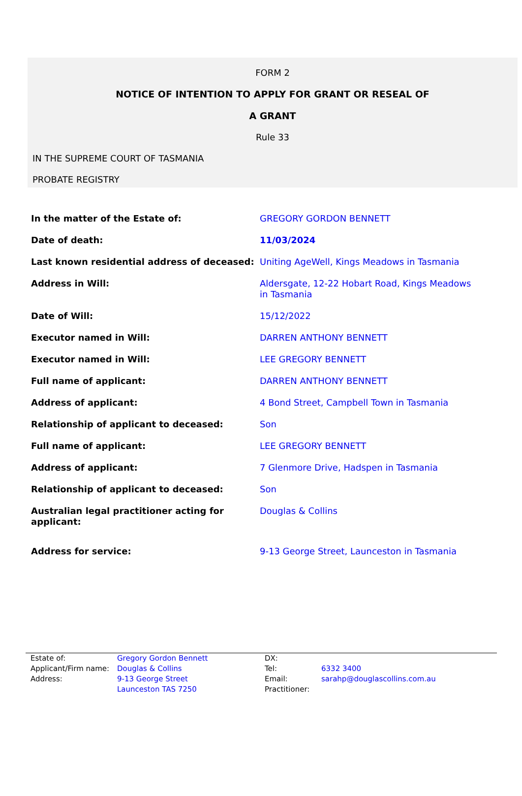FORM 2
NOTICE OF INTENTION TO APPLY FOR GRANT OR RESEAL OF
A GRANT
Rule 33
IN THE SUPREME COURT OF TASMANIA
PROBATE REGISTRY
| In the matter of the Estate of: | GREGORY GORDON BENNETT |
| Date of death: | 11/03/2024 |
| Last known residential address of deceased: | Uniting AgeWell, Kings Meadows in Tasmania |
| Address in Will: | Aldersgate, 12-22 Hobart Road, Kings Meadows in Tasmania |
| Date of Will: | 15/12/2022 |
| Executor named in Will: | DARREN ANTHONY BENNETT |
| Executor named in Will: | LEE GREGORY BENNETT |
| Full name of applicant: | DARREN ANTHONY BENNETT |
| Address of applicant: | 4 Bond Street, Campbell Town in Tasmania |
| Relationship of applicant to deceased: | Son |
| Full name of applicant: | LEE GREGORY BENNETT |
| Address of applicant: | 7 Glenmore Drive, Hadspen in Tasmania |
| Relationship of applicant to deceased: | Son |
| Australian legal practitioner acting for applicant: | Douglas & Collins |
| Address for service: | 9-13 George Street, Launceston in Tasmania |
| Estate of: | Gregory Gordon Bennett | DX: | |
| Applicant/Firm name: | Douglas & Collins | Tel: | 6332 3400 |
| Address: | 9-13 George Street | Email: | sarahp@douglascollins.com.au |
| | Launceston TAS 7250 | Practitioner: | |